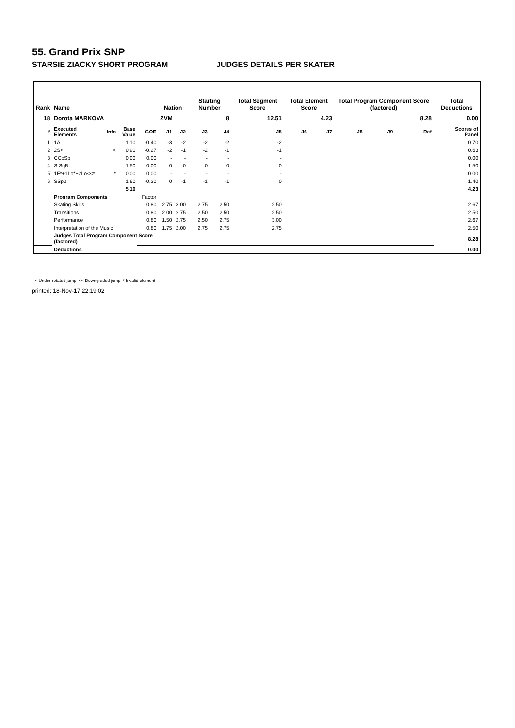55. Grand Prix SNP
STARSIE ZIACKY SHORT PROGRAM JUDGES DETAILS PER SKATER
| Rank | Name | | | | Nation | | Starting Number | | Total Segment Score | Total Element Score | | Total Program Component Score (factored) | | | Total Deductions |
| --- | --- | --- | --- | --- | --- | --- | --- | --- | --- | --- | --- | --- | --- | --- | --- |
| 18 | Dorota MARKOVA | | | | ZVM | | 8 | | 12.51 | 4.23 | | 8.28 | | | 0.00 |
| # | Executed Elements | Info | Base Value | GOE | J1 | J2 | J3 | J4 | J5 | J6 | J7 | J8 | J9 | Ref | Scores of Panel |
| 1 | 1A | | 1.10 | -0.40 | -3 | -2 | -2 | -2 | -2 | | | | | | 0.70 |
| 2 | 2S< | < | 0.90 | -0.27 | -2 | -1 | -2 | -1 | -1 | | | | | | 0.63 |
| 3 | CCoSp | | 0.00 | 0.00 | - | - | - | - | - | | | | | | 0.00 |
| 4 | StSqB | | 1.50 | 0.00 | 0 | 0 | 0 | 0 | 0 | | | | | | 1.50 |
| 5 | 1F*+1Lo*+2Lo<<* | * | 0.00 | 0.00 | - | - | - | - | - | | | | | | 0.00 |
| 6 | SSp2 | | 1.60 | -0.20 | 0 | -1 | -1 | -1 | 0 | | | | | | 1.40 |
| | | | 5.10 | | | | | | | | | | | | 4.23 |
| | Program Components | | | Factor | | | | | | | | | | | |
| | Skating Skills | | | 0.80 | 2.75 | 3.00 | 2.75 | 2.50 | 2.50 | | | | | | 2.67 |
| | Transitions | | | 0.80 | 2.00 | 2.75 | 2.50 | 2.50 | 2.50 | | | | | | 2.50 |
| | Performance | | | 0.80 | 1.50 | 2.75 | 2.50 | 2.75 | 3.00 | | | | | | 2.67 |
| | Interpretation of the Music | | | 0.80 | 1.75 | 2.00 | 2.75 | 2.75 | 2.75 | | | | | | 2.50 |
| | Judges Total Program Component Score (factored) | | | | | | | | | | | | | | 8.28 |
| | Deductions | | | | | | | | | | | | | | 0.00 |
< Under-rotated jump << Downgraded jump * Invalid element
printed: 18-Nov-17 22:19:02